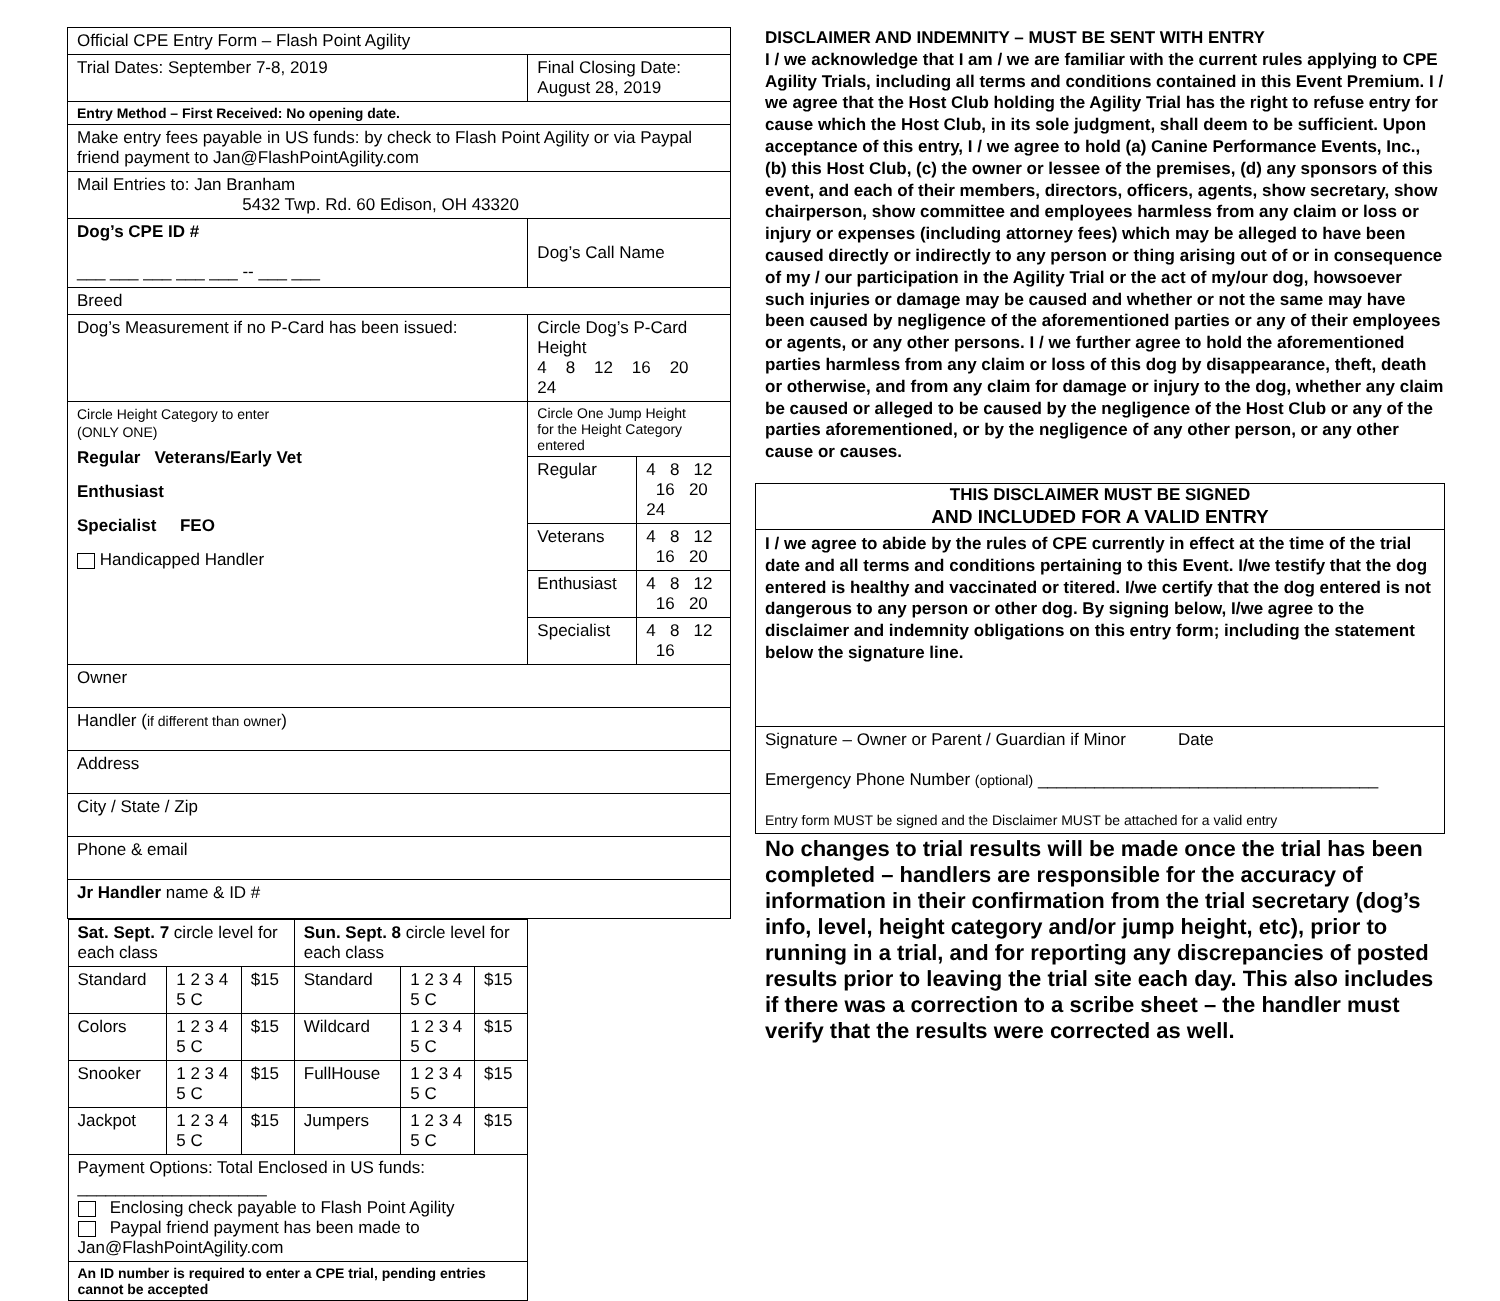| Official CPE Entry Form – Flash Point Agility | |
| Trial Dates: September 7-8, 2019 | Final Closing Date: August 28, 2019 |
| Entry Method – First Received: No opening date. | |
| Make entry fees payable in US funds: by check to Flash Point Agility or via Paypal friend payment to Jan@FlashPointAgility.com | |
| Mail Entries to: Jan Branham 5432 Twp. Rd. 60 Edison, OH 43320 | |
| Dog’s CPE ID # ___ ___ ___ ___ ___ -- ___ ___ | Dog’s Call Name |
| Breed | |
| Dog’s Measurement if no P-Card has been issued: | Circle Dog’s P-Card Height 4 8 12 16 20 24 |
| Circle Height Category to enter (ONLY ONE) Regular Veterans/Early Vet Enthusiast Specialist FEO Handicapped Handler | / Circle One Jump Height for the Height Category entered / / / Regular / 4 8 12 16 20 24 / / Veterans / 4 8 12 16 20 / / Enthusiast / 4 8 12 16 20 / / Specialist / 4 8 12 16 / |
| Owner | |
| Handler ( if different than owner ) | |
| Address | |
| City / State / Zip | |
| Phone & email | |
| Jr Handler name & ID # | |
| / Sat. Sept. 7 circle level for each class / / / Sun. Sept. 8 circle level for each class / / / / Standard / 1 2 3 4 5 C / $15 / Standard / 1 2 3 4 5 C / $15 / / Colors / 1 2 3 4 5 C / $15 / Wildcard / 1 2 3 4 5 C / $15 / / Snooker / 1 2 3 4 5 C / $15 / FullHouse / 1 2 3 4 5 C / $15 / / Jackpot / 1 2 3 4 5 C / $15 / Jumpers / 1 2 3 4 5 C / $15 / / Payment Options: Total Enclosed in US funds: ____________________ Enclosing check payable to Flash Point Agility Paypal friend payment has been made to Jan@FlashPointAgility.com / / / / / / / An ID number is required to enter a CPE trial, pending entries cannot be accepted / / / / / / | |
DISCLAIMER AND INDEMNITY – MUST BE SENT WITH ENTRY
I / we acknowledge that I am / we are familiar with the current rules applying to CPE Agility Trials, including all terms and conditions contained in this Event Premium. I / we agree that the Host Club holding the Agility Trial has the right to refuse entry for cause which the Host Club, in its sole judgment, shall deem to be sufficient. Upon acceptance of this entry, I / we agree to hold (a) Canine Performance Events, Inc., (b) this Host Club, (c) the owner or lessee of the premises, (d) any sponsors of this event, and each of their members, directors, officers, agents, show secretary, show chairperson, show committee and employees harmless from any claim or loss or injury or expenses (including attorney fees) which may be alleged to have been caused directly or indirectly to any person or thing arising out of or in consequence of my / our participation in the Agility Trial or the act of my/our dog, howsoever such injuries or damage may be caused and whether or not the same may have been caused by negligence of the aforementioned parties or any of their employees or agents, or any other persons. I / we further agree to hold the aforementioned parties harmless from any claim or loss of this dog by disappearance, theft, death or otherwise, and from any claim for damage or injury to the dog, whether any claim be caused or alleged to be caused by the negligence of the Host Club or any of the parties aforementioned, or by the negligence of any other person, or any other cause or causes.
THIS DISCLAIMER MUST BE SIGNED
AND INCLUDED FOR A VALID ENTRY
I / we agree to abide by the rules of CPE currently in effect at the time of the trial date and all terms and conditions pertaining to this Event. I/we testify that the dog entered is healthy and vaccinated or titered. I/we certify that the dog entered is not dangerous to any person or other dog. By signing below, I/we agree to the disclaimer and indemnity obligations on this entry form; including the statement below the signature line.
Signature – Owner or Parent / Guardian if Minor Date
Emergency Phone Number (optional) ____________________________________
Entry form MUST be signed and the Disclaimer MUST be attached for a valid entry
No changes to trial results will be made once the trial has been completed – handlers are responsible for the accuracy of information in their confirmation from the trial secretary (dog’s info, level, height category and/or jump height, etc), prior to running in a trial, and for reporting any discrepancies of posted results prior to leaving the trial site each day. This also includes if there was a correction to a scribe sheet – the handler must verify that the results were corrected as well.